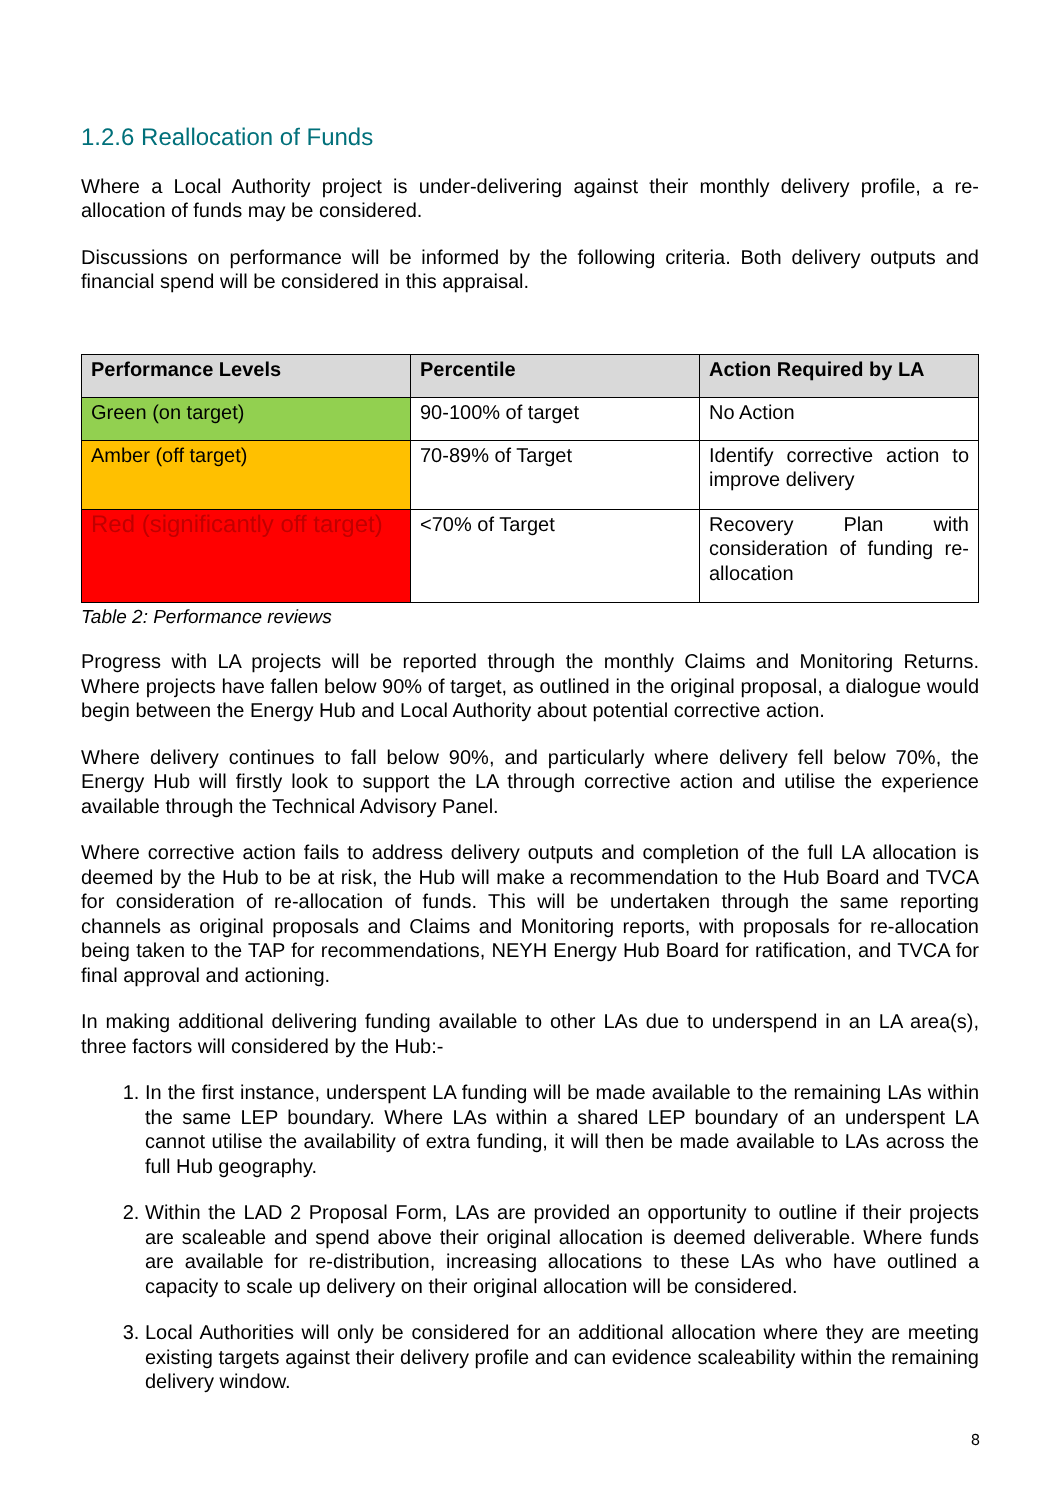1.2.6 Reallocation of Funds
Where a Local Authority project is under-delivering against their monthly delivery profile, a re-allocation of funds may be considered.
Discussions on performance will be informed by the following criteria. Both delivery outputs and financial spend will be considered in this appraisal.
| Performance Levels | Percentile | Action Required by LA |
| --- | --- | --- |
| Green (on target) | 90-100% of target | No Action |
| Amber (off target) | 70-89% of Target | Identify corrective action to improve delivery |
| Red (significantly off target) | <70% of Target | Recovery Plan with consideration of funding re-allocation |
Table 2: Performance reviews
Progress with LA projects will be reported through the monthly Claims and Monitoring Returns. Where projects have fallen below 90% of target, as outlined in the original proposal, a dialogue would begin between the Energy Hub and Local Authority about potential corrective action.
Where delivery continues to fall below 90%, and particularly where delivery fell below 70%, the Energy Hub will firstly look to support the LA through corrective action and utilise the experience available through the Technical Advisory Panel.
Where corrective action fails to address delivery outputs and completion of the full LA allocation is deemed by the Hub to be at risk, the Hub will make a recommendation to the Hub Board and TVCA for consideration of re-allocation of funds. This will be undertaken through the same reporting channels as original proposals and Claims and Monitoring reports, with proposals for re-allocation being taken to the TAP for recommendations, NEYH Energy Hub Board for ratification, and TVCA for final approval and actioning.
In making additional delivering funding available to other LAs due to underspend in an LA area(s), three factors will considered by the Hub:-
1. In the first instance, underspent LA funding will be made available to the remaining LAs within the same LEP boundary. Where LAs within a shared LEP boundary of an underspent LA cannot utilise the availability of extra funding, it will then be made available to LAs across the full Hub geography.
2. Within the LAD 2 Proposal Form, LAs are provided an opportunity to outline if their projects are scaleable and spend above their original allocation is deemed deliverable. Where funds are available for re-distribution, increasing allocations to these LAs who have outlined a capacity to scale up delivery on their original allocation will be considered.
3. Local Authorities will only be considered for an additional allocation where they are meeting existing targets against their delivery profile and can evidence scaleability within the remaining delivery window.
8